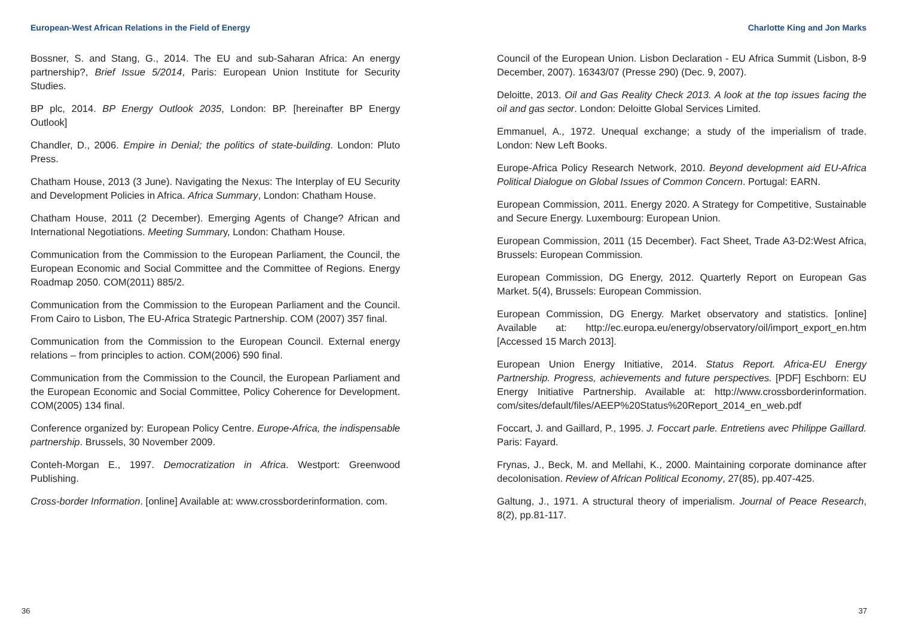European-West African Relations in the Field of Energy
Bossner, S. and Stang, G., 2014. The EU and sub-Saharan Africa: An energy partnership?, Brief Issue 5/2014, Paris: European Union Institute for Security Studies.
BP plc, 2014. BP Energy Outlook 2035, London: BP. [hereinafter BP Energy Outlook]
Chandler, D., 2006. Empire in Denial; the politics of state-building. London: Pluto Press.
Chatham House, 2013 (3 June). Navigating the Nexus: The Interplay of EU Security and Development Policies in Africa. Africa Summary, London: Chatham House.
Chatham House, 2011 (2 December). Emerging Agents of Change? African and International Negotiations. Meeting Summary, London: Chatham House.
Communication from the Commission to the European Parliament, the Council, the European Economic and Social Committee and the Committee of Regions. Energy Roadmap 2050. COM(2011) 885/2.
Communication from the Commission to the European Parliament and the Council. From Cairo to Lisbon, The EU-Africa Strategic Partnership. COM (2007) 357 final.
Communication from the Commission to the European Council. External energy relations – from principles to action. COM(2006) 590 final.
Communication from the Commission to the Council, the European Parliament and the European Economic and Social Committee, Policy Coherence for Development. COM(2005) 134 final.
Conference organized by: European Policy Centre. Europe-Africa, the indispensable partnership. Brussels, 30 November 2009.
Conteh-Morgan E., 1997. Democratization in Africa. Westport: Greenwood Publishing.
Cross-border Information. [online] Available at: www.crossborderinformation. com.
36
Charlotte King and Jon Marks
Council of the European Union. Lisbon Declaration - EU Africa Summit (Lisbon, 8-9 December, 2007). 16343/07 (Presse 290) (Dec. 9, 2007).
Deloitte, 2013. Oil and Gas Reality Check 2013. A look at the top issues facing the oil and gas sector. London: Deloitte Global Services Limited.
Emmanuel, A., 1972. Unequal exchange; a study of the imperialism of trade. London: New Left Books.
Europe-Africa Policy Research Network, 2010. Beyond development aid EU-Africa Political Dialogue on Global Issues of Common Concern. Portugal: EARN.
European Commission, 2011. Energy 2020. A Strategy for Competitive, Sustainable and Secure Energy. Luxembourg: European Union.
European Commission, 2011 (15 December). Fact Sheet, Trade A3-D2:West Africa, Brussels: European Commission.
European Commission, DG Energy, 2012. Quarterly Report on European Gas Market. 5(4), Brussels: European Commission.
European Commission, DG Energy. Market observatory and statistics. [online] Available at: http://ec.europa.eu/energy/observatory/oil/import_export_en.htm [Accessed 15 March 2013].
European Union Energy Initiative, 2014. Status Report. Africa-EU Energy Partnership. Progress, achievements and future perspectives. [PDF] Eschborn: EU Energy Initiative Partnership. Available at: http://www.crossborderinformation. com/sites/default/files/AEEP%20Status%20Report_2014_en_web.pdf
Foccart, J. and Gaillard, P., 1995. J. Foccart parle. Entretiens avec Philippe Gaillard. Paris: Fayard.
Frynas, J., Beck, M. and Mellahi, K., 2000. Maintaining corporate dominance after decolonisation. Review of African Political Economy, 27(85), pp.407-425.
Galtung, J., 1971. A structural theory of imperialism. Journal of Peace Research, 8(2), pp.81-117.
37